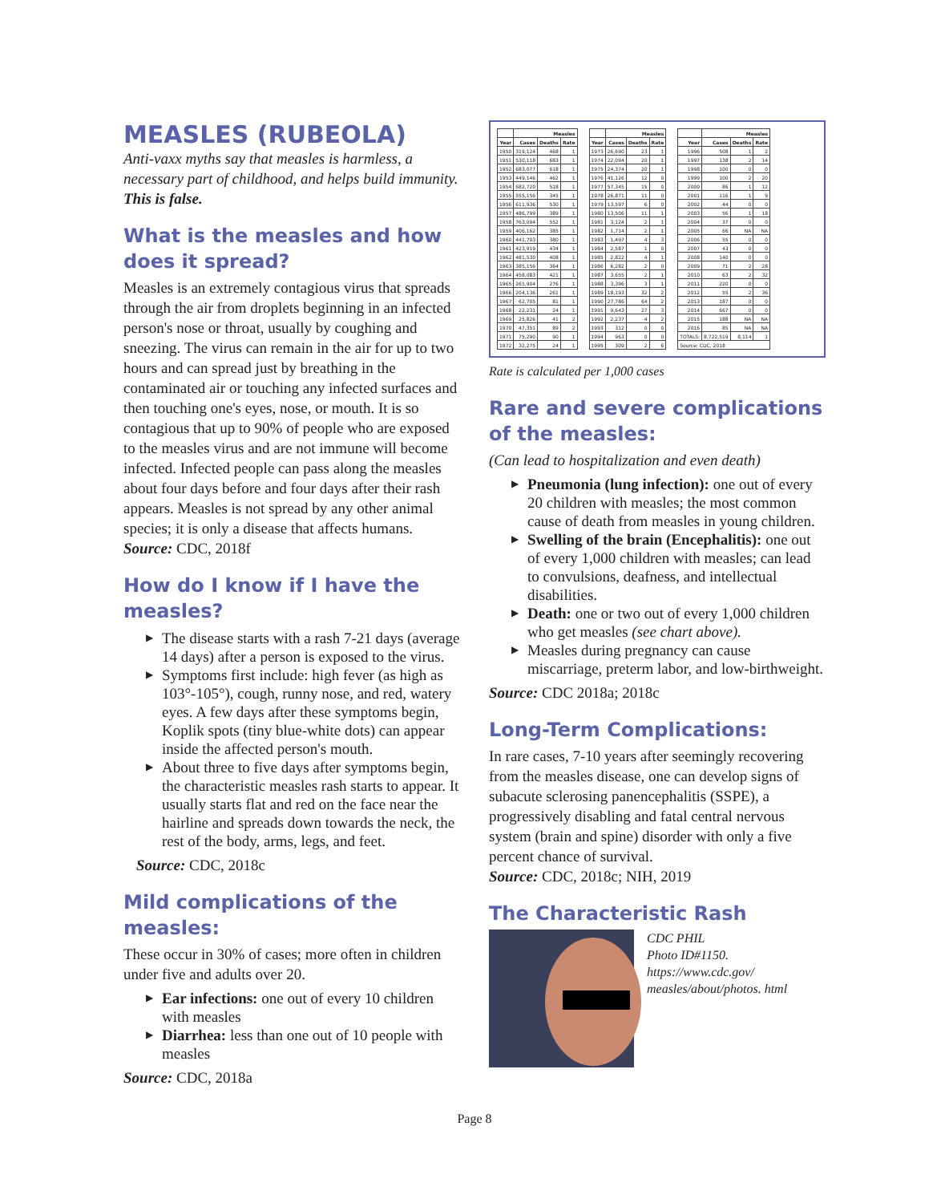MEASLES (RUBEOLA)
Anti-vaxx myths say that measles is harmless, a necessary part of childhood, and helps build immunity. This is false.
What is the measles and how does it spread?
Measles is an extremely contagious virus that spreads through the air from droplets beginning in an infected person's nose or throat, usually by coughing and sneezing. The virus can remain in the air for up to two hours and can spread just by breathing in the contaminated air or touching any infected surfaces and then touching one's eyes, nose, or mouth. It is so contagious that up to 90% of people who are exposed to the measles virus and are not immune will become infected. Infected people can pass along the measles about four days before and four days after their rash appears. Measles is not spread by any other animal species; it is only a disease that affects humans.
Source: CDC, 2018f
How do I know if I have the measles?
▶ The disease starts with a rash 7-21 days (average 14 days) after a person is exposed to the virus.
▶ Symptoms first include: high fever (as high as 103°-105°), cough, runny nose, and red, watery eyes. A few days after these symptoms begin, Koplik spots (tiny blue-white dots) can appear inside the affected person's mouth.
▶ About three to five days after symptoms begin, the characteristic measles rash starts to appear. It usually starts flat and red on the face near the hairline and spreads down towards the neck, the rest of the body, arms, legs, and feet.
Source: CDC, 2018c
Mild complications of the measles:
These occur in 30% of cases; more often in children under five and adults over 20.
▶ Ear infections: one out of every 10 children with measles
▶ Diarrhea: less than one out of 10 people with measles
Source: CDC, 2018a
| | Measles | | |
| --- | --- | --- | --- |
| Year | Cases | Deaths | Rate |
| 1950 | 319,124 | 468 | 1 |
| 1951 | 530,118 | 683 | 1 |
| 1952 | 683,077 | 618 | 1 |
| 1953 | 449,146 | 462 | 1 |
| 1954 | 682,720 | 518 | 1 |
| 1955 | 555,156 | 345 | 1 |
| 1956 | 611,936 | 530 | 1 |
| 1957 | 486,799 | 389 | 1 |
| 1958 | 763,094 | 552 | 1 |
| 1959 | 406,162 | 385 | 1 |
| 1960 | 441,703 | 380 | 1 |
| 1961 | 423,919 | 434 | 1 |
| 1962 | 481,530 | 408 | 1 |
| 1963 | 385,156 | 364 | 1 |
| 1964 | 458,083 | 421 | 1 |
| 1965 | 261,904 | 276 | 1 |
| 1966 | 204,136 | 261 | 1 |
| 1967 | 62,705 | 81 | 1 |
| 1968 | 22,231 | 24 | 1 |
| 1969 | 25,826 | 41 | 2 |
| 1970 | 47,351 | 89 | 2 |
| 1971 | 75,290 | 90 | 1 |
| 1972 | 32,275 | 24 | 1 |
| | Measles | | |
| --- | --- | --- | --- |
| Year | Cases | Deaths | Rate |
| 1973 | 26,690 | 23 | 1 |
| 1974 | 22,094 | 20 | 1 |
| 1975 | 24,374 | 20 | 1 |
| 1976 | 41,126 | 12 | 0 |
| 1977 | 57,345 | 15 | 0 |
| 1978 | 26,871 | 11 | 0 |
| 1979 | 13,597 | 6 | 0 |
| 1980 | 13,506 | 11 | 1 |
| 1981 | 3,124 | 2 | 1 |
| 1982 | 1,714 | 2 | 1 |
| 1983 | 1,497 | 4 | 3 |
| 1984 | 2,587 | 1 | 0 |
| 1985 | 2,822 | 4 | 1 |
| 1986 | 6,282 | 2 | 0 |
| 1987 | 3,655 | 2 | 1 |
| 1988 | 3,396 | 3 | 1 |
| 1989 | 18,193 | 32 | 2 |
| 1990 | 27,786 | 64 | 2 |
| 1991 | 9,643 | 27 | 3 |
| 1992 | 2,237 | 4 | 2 |
| 1993 | 312 | 0 | 0 |
| 1994 | 963 | 0 | 0 |
| 1995 | 309 | 2 | 6 |
| | Measles | | |
| --- | --- | --- | --- |
| Year | Cases | Deaths | Rate |
| 1996 | 508 | 1 | 2 |
| 1997 | 138 | 2 | 14 |
| 1998 | 100 | 0 | 0 |
| 1999 | 100 | 2 | 20 |
| 2000 | 86 | 1 | 12 |
| 2001 | 116 | 1 | 9 |
| 2002 | 44 | 0 | 0 |
| 2003 | 56 | 1 | 18 |
| 2004 | 37 | 0 | 0 |
| 2005 | 66 | NA | NA |
| 2006 | 55 | 0 | 0 |
| 2007 | 43 | 0 | 0 |
| 2008 | 140 | 0 | 0 |
| 2009 | 71 | 2 | 28 |
| 2010 | 63 | 2 | 32 |
| 2011 | 220 | 0 | 0 |
| 2012 | 55 | 2 | 36 |
| 2013 | 187 | 0 | 0 |
| 2014 | 667 | 0 | 0 |
| 2015 | 188 | NA | NA |
| 2016 | 85 | NA | NA |
| TOTALS: | 8,722,519 | 8,114 | 1 |
| Source: CDC, 2018 | | | |
Rate is calculated per 1,000 cases
Rare and severe complications of the measles:
(Can lead to hospitalization and even death)
▶ Pneumonia (lung infection): one out of every 20 children with measles; the most common cause of death from measles in young children.
▶ Swelling of the brain (Encephalitis): one out of every 1,000 children with measles; can lead to convulsions, deafness, and intellectual disabilities.
▶ Death: one or two out of every 1,000 children who get measles (see chart above).
▶ Measles during pregnancy can cause miscarriage, preterm labor, and low-birthweight.
Source: CDC 2018a; 2018c
Long-Term Complications:
In rare cases, 7-10 years after seemingly recovering from the measles disease, one can develop signs of subacute sclerosing panencephalitis (SSPE), a progressively disabling and fatal central nervous system (brain and spine) disorder with only a five percent chance of survival.
Source: CDC, 2018c; NIH, 2019
The Characteristic Rash
CDC PHIL
Photo ID#1150.
https://www.cdc.gov/ measles/about/photos. html
Page 8